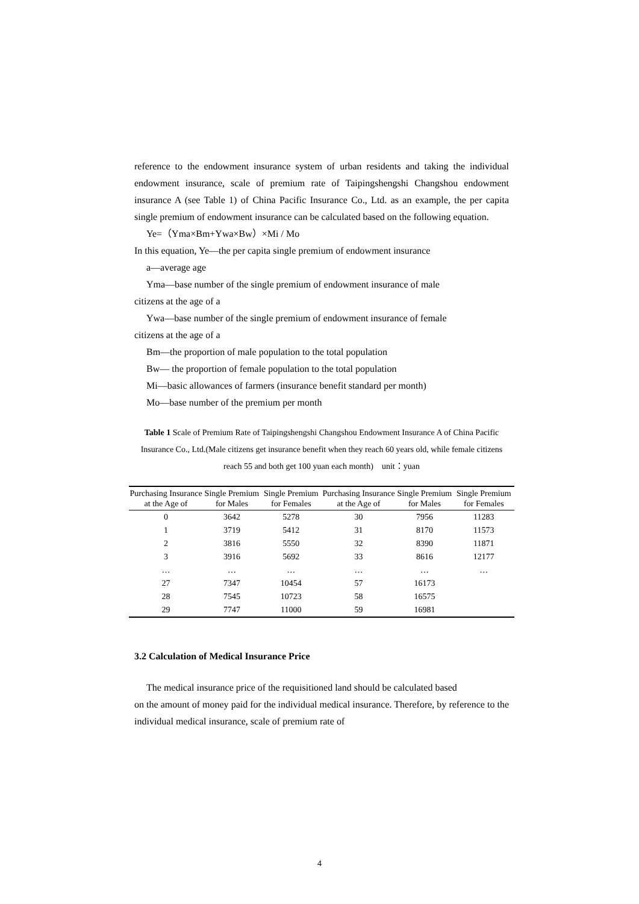reference to the endowment insurance system of urban residents and taking the individual endowment insurance, scale of premium rate of Taipingshengshi Changshou endowment insurance A (see Table 1) of China Pacific Insurance Co., Ltd. as an example, the per capita single premium of endowment insurance can be calculated based on the following equation.
Ye=（Yma×Bm+Ywa×Bw）×Mi / Mo
In this equation, Ye—the per capita single premium of endowment insurance
a—average age
Yma—base number of the single premium of endowment insurance of male
citizens at the age of a
Ywa—base number of the single premium of endowment insurance of female
citizens at the age of a
Bm—the proportion of male population to the total population
Bw— the proportion of female population to the total population
Mi—basic allowances of farmers (insurance benefit standard per month)
Mo—base number of the premium per month
Table 1 Scale of Premium Rate of Taipingshengshi Changshou Endowment Insurance A of China Pacific Insurance Co., Ltd.(Male citizens get insurance benefit when they reach 60 years old, while female citizens reach 55 and both get 100 yuan each month) unit：yuan
| Purchasing Insurance at the Age of | Single Premium for Males | Single Premium for Females | Purchasing Insurance at the Age of | Single Premium for Males | Single Premium for Females |
| --- | --- | --- | --- | --- | --- |
| 0 | 3642 | 5278 | 30 | 7956 | 11283 |
| 1 | 3719 | 5412 | 31 | 8170 | 11573 |
| 2 | 3816 | 5550 | 32 | 8390 | 11871 |
| 3 | 3916 | 5692 | 33 | 8616 | 12177 |
| … | … | … | … | … | … |
| 27 | 7347 | 10454 | 57 | 16173 | |
| 28 | 7545 | 10723 | 58 | 16575 | |
| 29 | 7747 | 11000 | 59 | 16981 | |
3.2 Calculation of Medical Insurance Price
The medical insurance price of the requisitioned land should be calculated based
on the amount of money paid for the individual medical insurance. Therefore, by reference to the individual medical insurance, scale of premium rate of
4